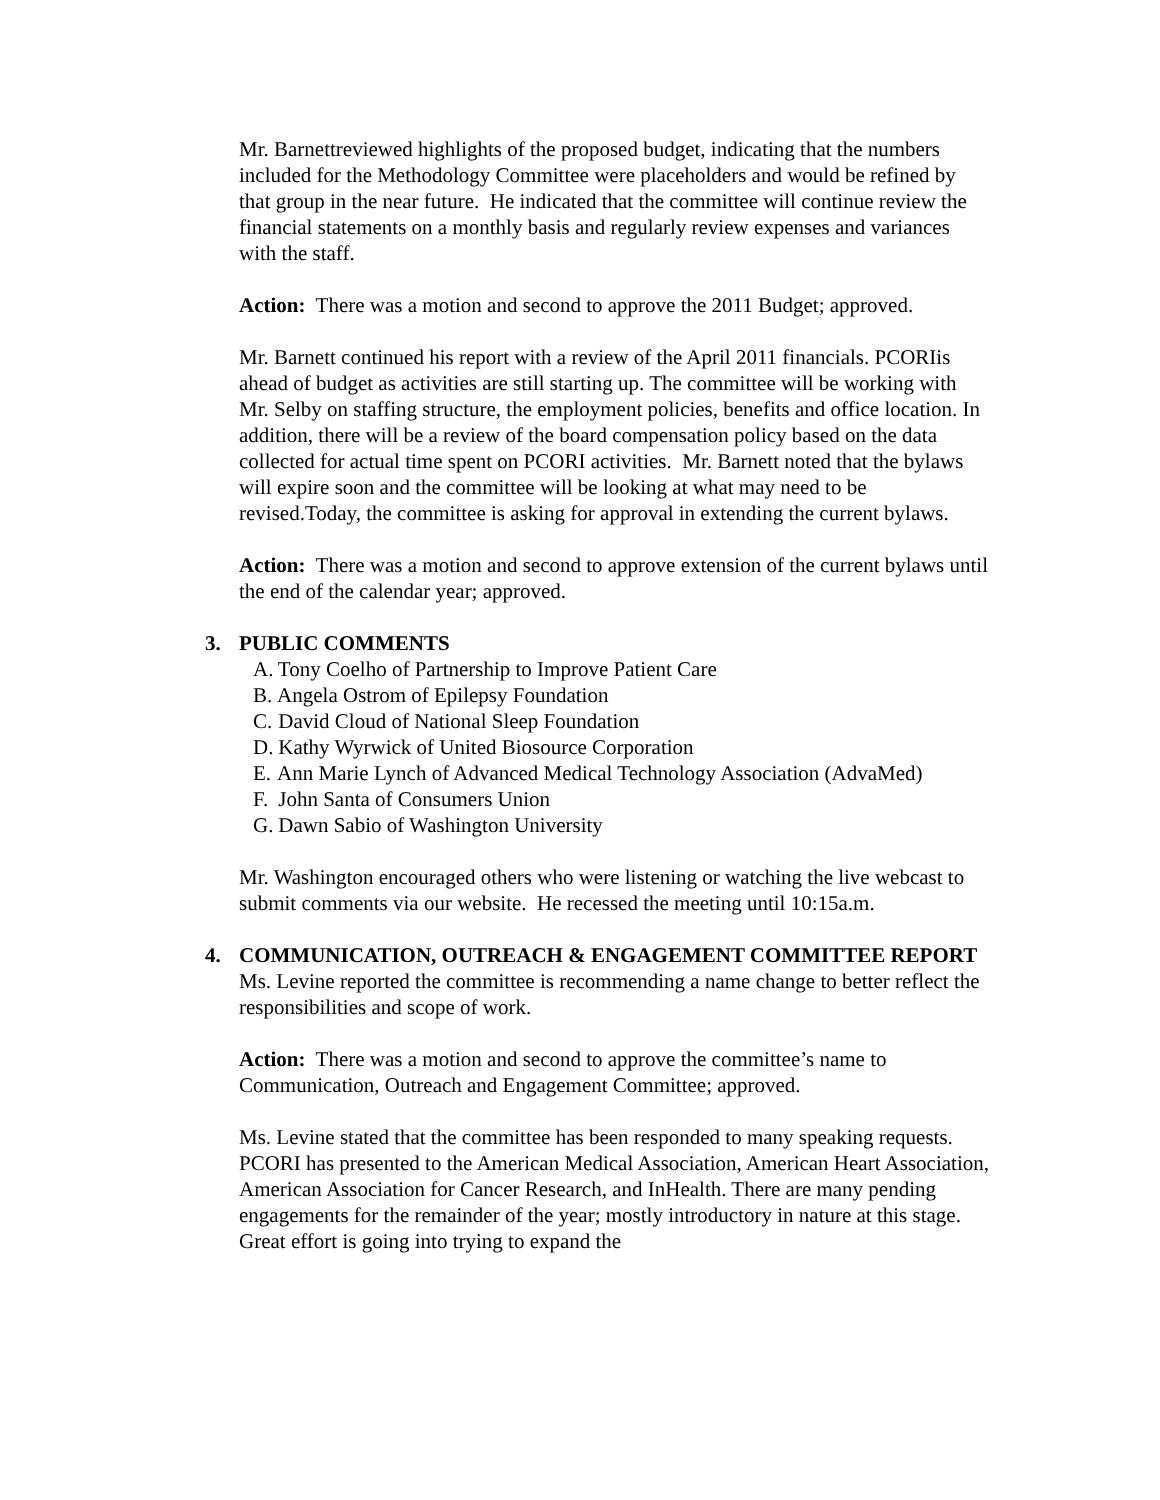Mr. Barnettreviewed highlights of the proposed budget, indicating that the numbers included for the Methodology Committee were placeholders and would be refined by that group in the near future. He indicated that the committee will continue review the financial statements on a monthly basis and regularly review expenses and variances with the staff.
Action: There was a motion and second to approve the 2011 Budget; approved.
Mr. Barnett continued his report with a review of the April 2011 financials. PCORIis ahead of budget as activities are still starting up. The committee will be working with Mr. Selby on staffing structure, the employment policies, benefits and office location. In addition, there will be a review of the board compensation policy based on the data collected for actual time spent on PCORI activities. Mr. Barnett noted that the bylaws will expire soon and the committee will be looking at what may need to be revised.Today, the committee is asking for approval in extending the current bylaws.
Action: There was a motion and second to approve extension of the current bylaws until the end of the calendar year; approved.
3. PUBLIC COMMENTS
A. Tony Coelho of Partnership to Improve Patient Care
B. Angela Ostrom of Epilepsy Foundation
C. David Cloud of National Sleep Foundation
D. Kathy Wyrwick of United Biosource Corporation
E. Ann Marie Lynch of Advanced Medical Technology Association (AdvaMed)
F. John Santa of Consumers Union
G. Dawn Sabio of Washington University
Mr. Washington encouraged others who were listening or watching the live webcast to submit comments via our website. He recessed the meeting until 10:15a.m.
4. COMMUNICATION, OUTREACH & ENGAGEMENT COMMITTEE REPORT
Ms. Levine reported the committee is recommending a name change to better reflect the responsibilities and scope of work.
Action: There was a motion and second to approve the committee’s name to Communication, Outreach and Engagement Committee; approved.
Ms. Levine stated that the committee has been responded to many speaking requests. PCORI has presented to the American Medical Association, American Heart Association, American Association for Cancer Research, and InHealth. There are many pending engagements for the remainder of the year; mostly introductory in nature at this stage. Great effort is going into trying to expand the